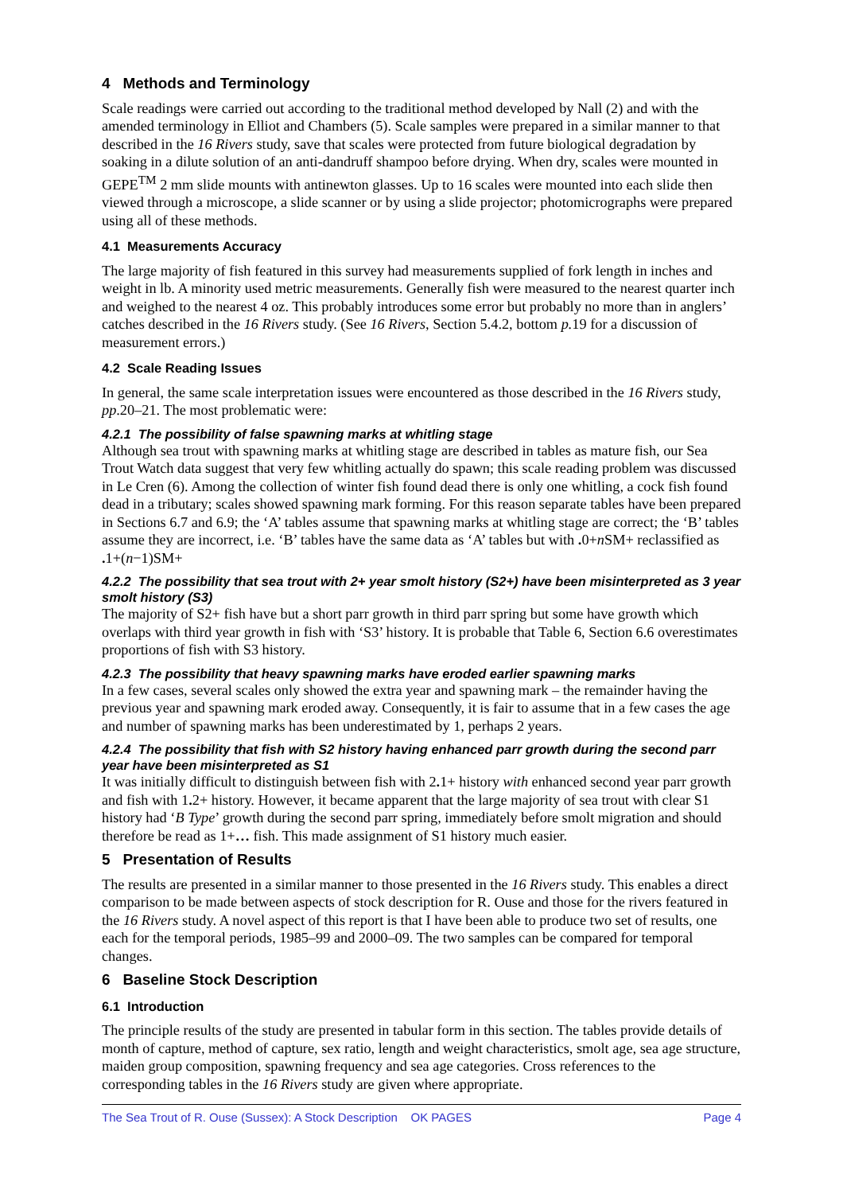4 Methods and Terminology
Scale readings were carried out according to the traditional method developed by Nall (2) and with the amended terminology in Elliot and Chambers (5). Scale samples were prepared in a similar manner to that described in the 16 Rivers study, save that scales were protected from future biological degradation by soaking in a dilute solution of an anti-dandruff shampoo before drying. When dry, scales were mounted in GEPE<sup>TM</sup> 2 mm slide mounts with antinewton glasses. Up to 16 scales were mounted into each slide then viewed through a microscope, a slide scanner or by using a slide projector; photomicrographs were prepared using all of these methods.
4.1 Measurements Accuracy
The large majority of fish featured in this survey had measurements supplied of fork length in inches and weight in lb. A minority used metric measurements. Generally fish were measured to the nearest quarter inch and weighed to the nearest 4 oz. This probably introduces some error but probably no more than in anglers’ catches described in the 16 Rivers study. (See 16 Rivers, Section 5.4.2, bottom p. 19 for a discussion of measurement errors.)
4.2 Scale Reading Issues
In general, the same scale interpretation issues were encountered as those described in the 16 Rivers study, pp.20–21. The most problematic were:
4.2.1 The possibility of false spawning marks at whitling stage
Although sea trout with spawning marks at whitling stage are described in tables as mature fish, our Sea Trout Watch data suggest that very few whitling actually do spawn; this scale reading problem was discussed in Le Cren (6). Among the collection of winter fish found dead there is only one whitling, a cock fish found dead in a tributary; scales showed spawning mark forming. For this reason separate tables have been prepared in Sections 6.7 and 6.9; the ‘A’ tables assume that spawning marks at whitling stage are correct; the ‘B’ tables assume they are incorrect, i.e. ‘B’ tables have the same data as ‘A’ tables but with . 0+n SM+ reclassified as . 1+(n−1)SM+
4.2.2 The possibility that sea trout with 2+ year smolt history (S2+) have been misinterpreted as 3 year smolt history (S3)
The majority of S2+ fish have but a short parr growth in third parr spring but some have growth which overlaps with third year growth in fish with ‘S3’ history. It is probable that Table 6, Section 6.6 overestimates proportions of fish with S3 history.
4.2.3 The possibility that heavy spawning marks have eroded earlier spawning marks
In a few cases, several scales only showed the extra year and spawning mark – the remainder having the previous year and spawning mark eroded away. Consequently, it is fair to assume that in a few cases the age and number of spawning marks has been underestimated by 1, perhaps 2 years.
4.2.4 The possibility that fish with S2 history having enhanced parr growth during the second parr year have been misinterpreted as S1
It was initially difficult to distinguish between fish with 2. 1+ history with enhanced second year parr growth and fish with 1. 2+ history. However, it became apparent that the large majority of sea trout with clear S1 history had ‘B Type’ growth during the second parr spring, immediately before smolt migration and should therefore be read as 1+… fish. This made assignment of S1 history much easier.
5 Presentation of Results
The results are presented in a similar manner to those presented in the 16 Rivers study. This enables a direct comparison to be made between aspects of stock description for R. Ouse and those for the rivers featured in the 16 Rivers study. A novel aspect of this report is that I have been able to produce two set of results, one each for the temporal periods, 1985–99 and 2000–09. The two samples can be compared for temporal changes.
6 Baseline Stock Description
6.1 Introduction
The principle results of the study are presented in tabular form in this section. The tables provide details of month of capture, method of capture, sex ratio, length and weight characteristics, smolt age, sea age structure, maiden group composition, spawning frequency and sea age categories. Cross references to the corresponding tables in the 16 Rivers study are given where appropriate.
The Sea Trout of R. Ouse (Sussex): A Stock Description OK PAGES Page 4